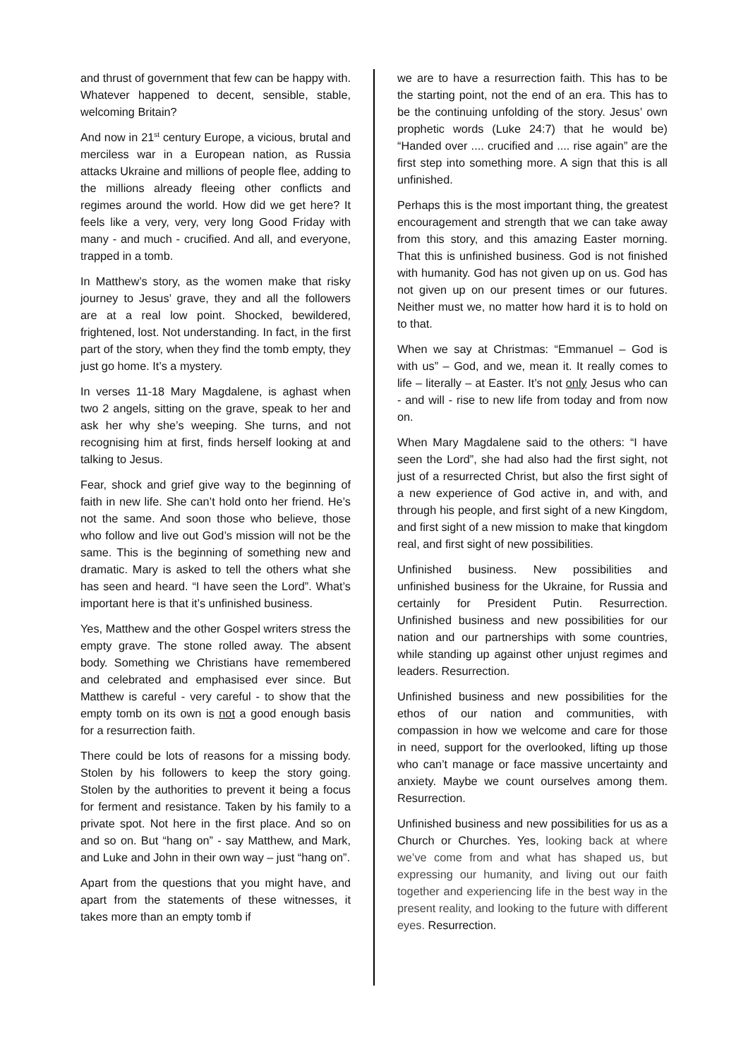and thrust of government that few can be happy with. Whatever happened to decent, sensible, stable, welcoming Britain?
And now in 21<sup>st</sup> century Europe, a vicious, brutal and merciless war in a European nation, as Russia attacks Ukraine and millions of people flee, adding to the millions already fleeing other conflicts and regimes around the world. How did we get here? It feels like a very, very, very long Good Friday with many - and much - crucified. And all, and everyone, trapped in a tomb.
In Matthew’s story, as the women make that risky journey to Jesus’ grave, they and all the followers are at a real low point. Shocked, bewildered, frightened, lost. Not understanding. In fact, in the first part of the story, when they find the tomb empty, they just go home. It’s a mystery.
In verses 11-18 Mary Magdalene, is aghast when two 2 angels, sitting on the grave, speak to her and ask her why she’s weeping. She turns, and not recognising him at first, finds herself looking at and talking to Jesus.
Fear, shock and grief give way to the beginning of faith in new life. She can’t hold onto her friend. He’s not the same. And soon those who believe, those who follow and live out God’s mission will not be the same. This is the beginning of something new and dramatic. Mary is asked to tell the others what she has seen and heard. “I have seen the Lord”. What’s important here is that it’s unfinished business.
Yes, Matthew and the other Gospel writers stress the empty grave. The stone rolled away. The absent body. Something we Christians have remembered and celebrated and emphasised ever since. But Matthew is careful - very careful - to show that the empty tomb on its own is not a good enough basis for a resurrection faith.
There could be lots of reasons for a missing body. Stolen by his followers to keep the story going. Stolen by the authorities to prevent it being a focus for ferment and resistance. Taken by his family to a private spot. Not here in the first place. And so on and so on. But “hang on” - say Matthew, and Mark, and Luke and John in their own way – just “hang on”.
Apart from the questions that you might have, and apart from the statements of these witnesses, it takes more than an empty tomb if
we are to have a resurrection faith. This has to be the starting point, not the end of an era. This has to be the continuing unfolding of the story. Jesus’ own prophetic words (Luke 24:7) that he would be) “Handed over .... crucified and .... rise again” are the first step into something more. A sign that this is all unfinished.
Perhaps this is the most important thing, the greatest encouragement and strength that we can take away from this story, and this amazing Easter morning. That this is unfinished business. God is not finished with humanity. God has not given up on us. God has not given up on our present times or our futures. Neither must we, no matter how hard it is to hold on to that.
When we say at Christmas: “Emmanuel – God is with us” – God, and we, mean it. It really comes to life – literally – at Easter. It’s not only Jesus who can - and will - rise to new life from today and from now on.
When Mary Magdalene said to the others: “I have seen the Lord”, she had also had the first sight, not just of a resurrected Christ, but also the first sight of a new experience of God active in, and with, and through his people, and first sight of a new Kingdom, and first sight of a new mission to make that kingdom real, and first sight of new possibilities.
Unfinished business. New possibilities and unfinished business for the Ukraine, for Russia and certainly for President Putin. Resurrection. Unfinished business and new possibilities for our nation and our partnerships with some countries, while standing up against other unjust regimes and leaders. Resurrection.
Unfinished business and new possibilities for the ethos of our nation and communities, with compassion in how we welcome and care for those in need, support for the overlooked, lifting up those who can’t manage or face massive uncertainty and anxiety. Maybe we count ourselves among them. Resurrection.
Unfinished business and new possibilities for us as a Church or Churches. Yes, looking back at where we’ve come from and what has shaped us, but expressing our humanity, and living out our faith together and experiencing life in the best way in the present reality, and looking to the future with different eyes. Resurrection.